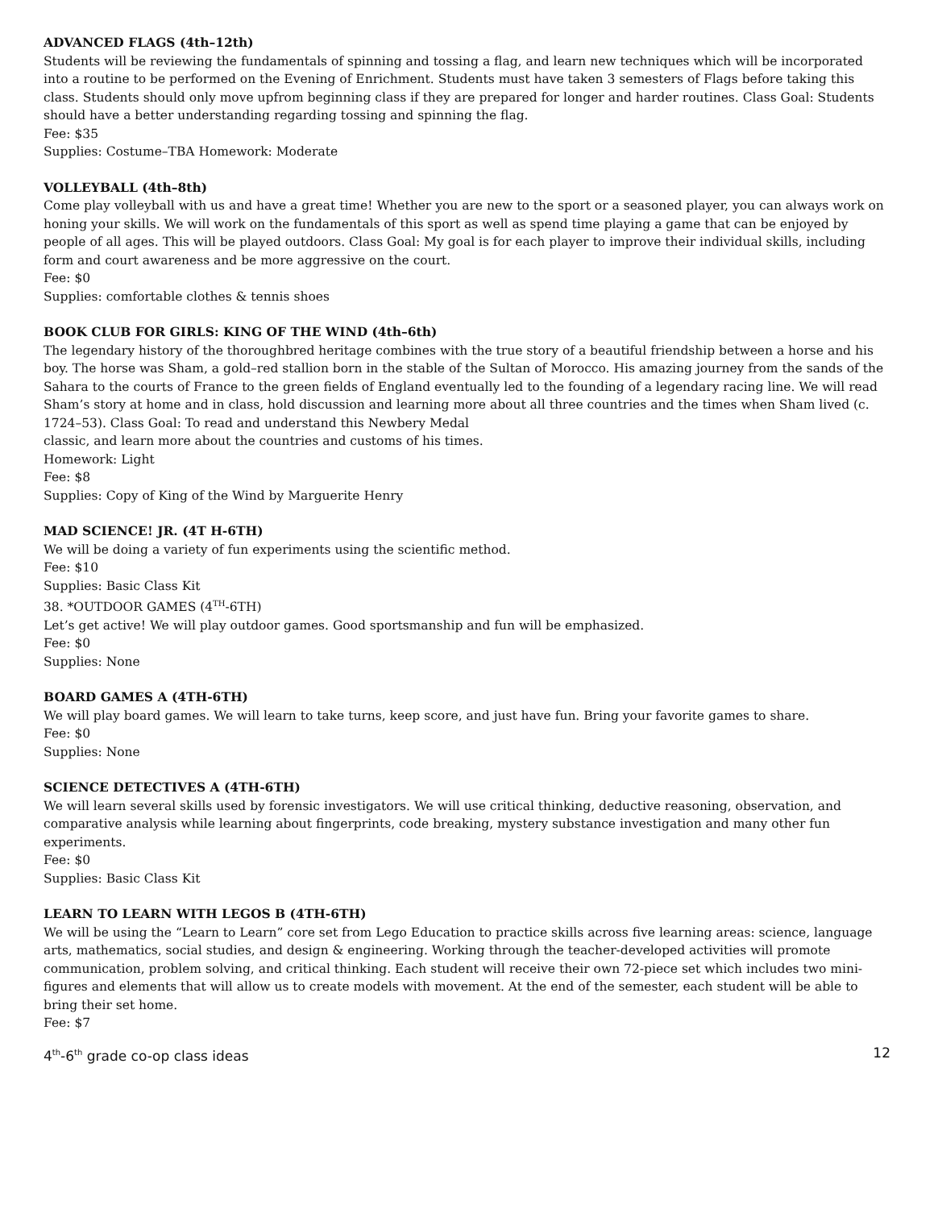ADVANCED FLAGS (4th–12th)
Students will be reviewing the fundamentals of spinning and tossing a flag, and learn new techniques which will be incorporated into a routine to be performed on the Evening of Enrichment. Students must have taken 3 semesters of Flags before taking this class. Students should only move upfrom beginning class if they are prepared for longer and harder routines. Class Goal: Students should have a better understanding regarding tossing and spinning the flag.
Fee: $35
Supplies: Costume–TBA Homework: Moderate
VOLLEYBALL (4th–8th)
Come play volleyball with us and have a great time! Whether you are new to the sport or a seasoned player, you can always work on honing your skills. We will work on the fundamentals of this sport as well as spend time playing a game that can be enjoyed by people of all ages. This will be played outdoors. Class Goal: My goal is for each player to improve their individual skills, including form and court awareness and be more aggressive on the court.
Fee: $0
Supplies: comfortable clothes & tennis shoes
BOOK CLUB FOR GIRLS: KING OF THE WIND (4th–6th)
The legendary history of the thoroughbred heritage combines with the true story of a beautiful friendship between a horse and his boy. The horse was Sham, a gold–red stallion born in the stable of the Sultan of Morocco. His amazing journey from the sands of the Sahara to the courts of France to the green fields of England eventually led to the founding of a legendary racing line. We will read Sham’s story at home and in class, hold discussion and learning more about all three countries and the times when Sham lived (c. 1724–53). Class Goal: To read and understand this Newbery Medal
classic, and learn more about the countries and customs of his times.
Homework: Light
Fee: $8
Supplies: Copy of King of the Wind by Marguerite Henry
MAD SCIENCE! JR. (4T H-6TH)
We will be doing a variety of fun experiments using the scientific method.
Fee: $10
Supplies: Basic Class Kit
38. *OUTDOOR GAMES (4<sup>TH</sup>-6TH)
Let’s get active! We will play outdoor games. Good sportsmanship and fun will be emphasized.
Fee: $0
Supplies: None
BOARD GAMES A (4TH-6TH)
We will play board games. We will learn to take turns, keep score, and just have fun. Bring your favorite games to share.
Fee: $0
Supplies: None
SCIENCE DETECTIVES A (4TH-6TH)
We will learn several skills used by forensic investigators. We will use critical thinking, deductive reasoning, observation, and comparative analysis while learning about fingerprints, code breaking, mystery substance investigation and many other fun experiments.
Fee: $0
Supplies: Basic Class Kit
LEARN TO LEARN WITH LEGOS B (4TH-6TH)
We will be using the “Learn to Learn” core set from Lego Education to practice skills across five learning areas: science, language arts, mathematics, social studies, and design & engineering. Working through the teacher-developed activities will promote communication, problem solving, and critical thinking. Each student will receive their own 72-piece set which includes two mini-
figures and elements that will allow us to create models with movement. At the end of the semester, each student will be able to bring their set home.
Fee: $7
4<sup>th</sup>-6<sup>th</sup> grade co-op class ideas 12